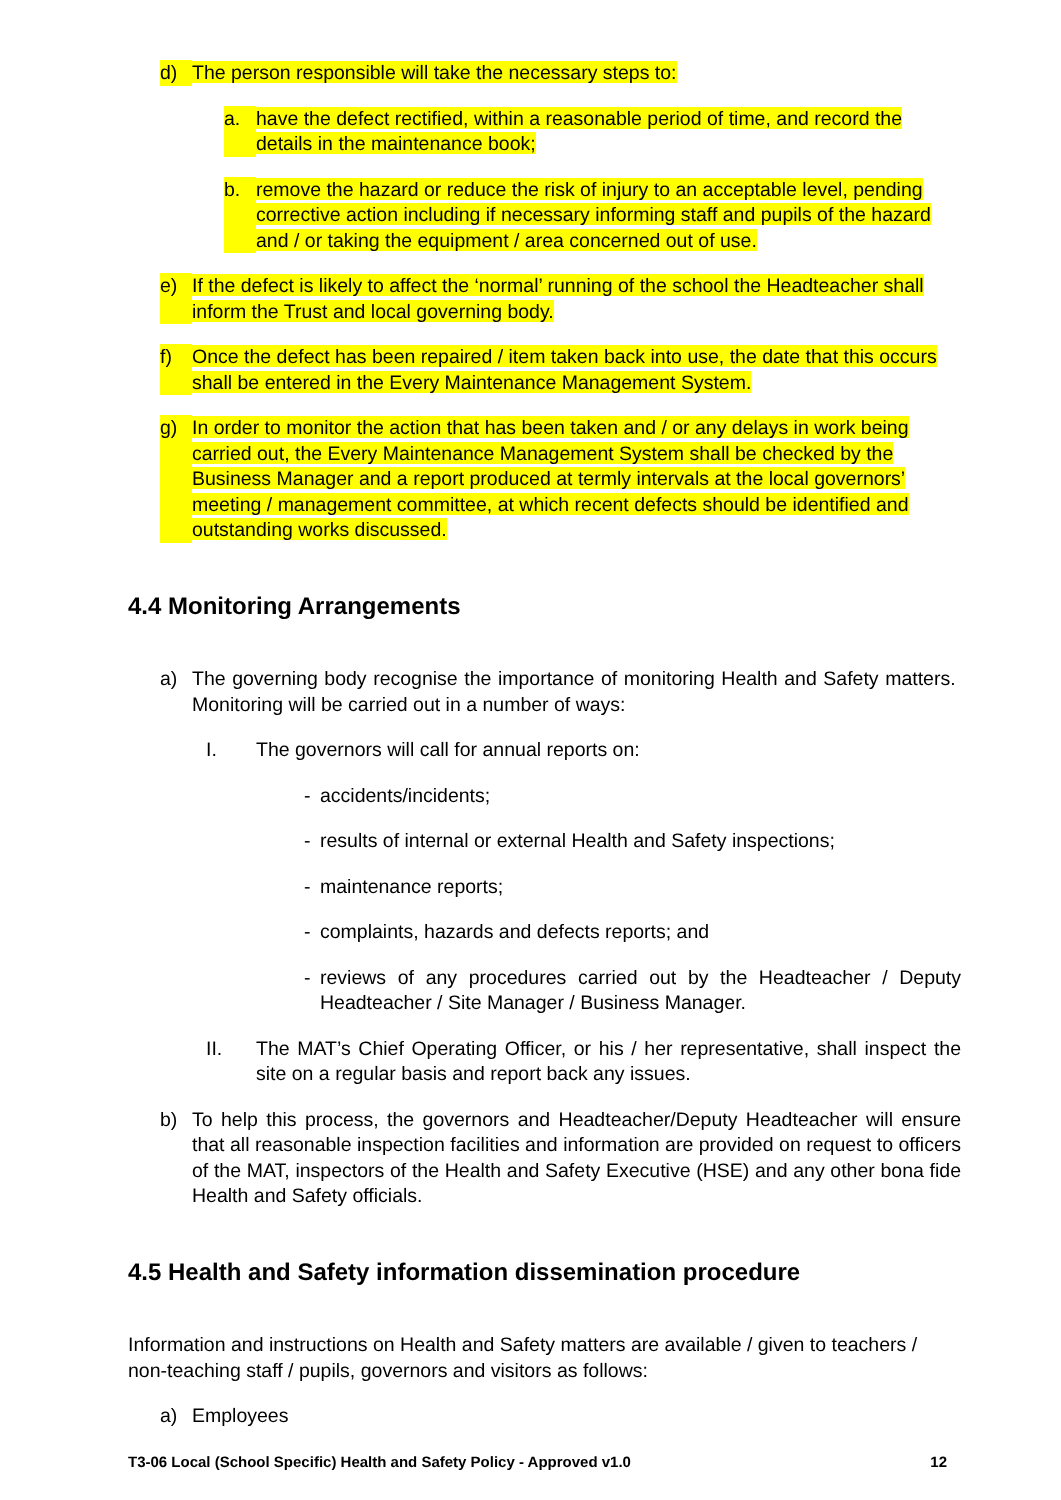d) The person responsible will take the necessary steps to:
a. have the defect rectified, within a reasonable period of time, and record the details in the maintenance book;
b. remove the hazard or reduce the risk of injury to an acceptable level, pending corrective action including if necessary informing staff and pupils of the hazard and / or taking the equipment / area concerned out of use.
e) If the defect is likely to affect the ‘normal’ running of the school the Headteacher shall inform the Trust and local governing body.
f) Once the defect has been repaired / item taken back into use, the date that this occurs shall be entered in the Every Maintenance Management System.
g) In order to monitor the action that has been taken and / or any delays in work being carried out, the Every Maintenance Management System shall be checked by the Business Manager and a report produced at termly intervals at the local governors’ meeting / management committee, at which recent defects should be identified and outstanding works discussed.
4.4 Monitoring Arrangements
a) The governing body recognise the importance of monitoring Health and Safety matters. Monitoring will be carried out in a number of ways:
I. The governors will call for annual reports on:
- accidents/incidents;
- results of internal or external Health and Safety inspections;
- maintenance reports;
- complaints, hazards and defects reports; and
- reviews of any procedures carried out by the Headteacher / Deputy Headteacher / Site Manager / Business Manager.
II. The MAT’s Chief Operating Officer, or his / her representative, shall inspect the site on a regular basis and report back any issues.
b) To help this process, the governors and Headteacher/Deputy Headteacher will ensure that all reasonable inspection facilities and information are provided on request to officers of the MAT, inspectors of the Health and Safety Executive (HSE) and any other bona fide Health and Safety officials.
4.5 Health and Safety information dissemination procedure
Information and instructions on Health and Safety matters are available / given to teachers / non-teaching staff / pupils, governors and visitors as follows:
a) Employees
T3-06 Local (School Specific) Health and Safety Policy - Approved v1.0 12